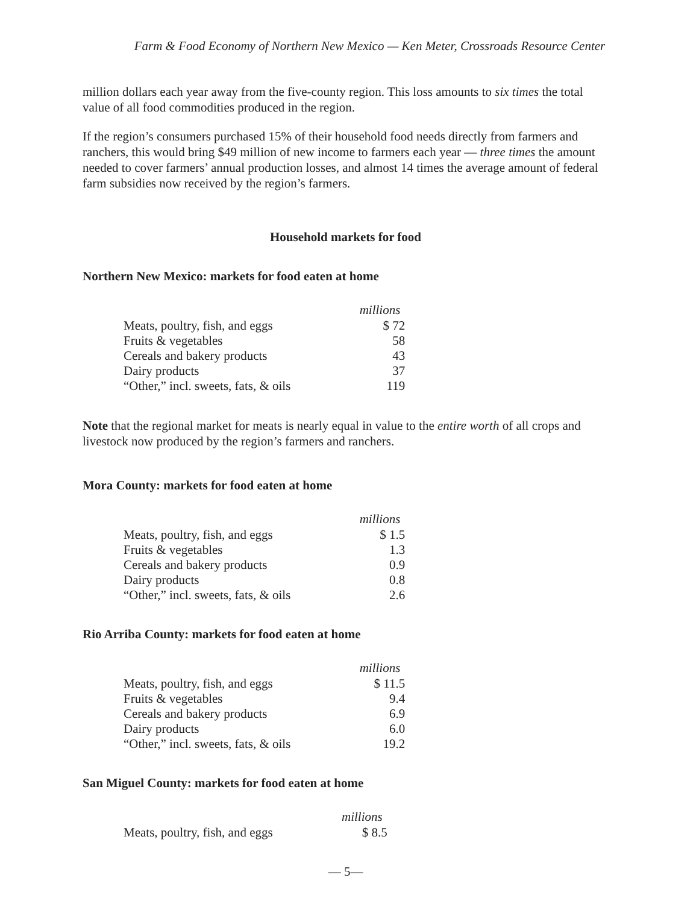Farm & Food Economy of Northern New Mexico — Ken Meter, Crossroads Resource Center
million dollars each year away from the five-county region. This loss amounts to six times the total value of all food commodities produced in the region.
If the region’s consumers purchased 15% of their household food needs directly from farmers and ranchers, this would bring $49 million of new income to farmers each year — three times the amount needed to cover farmers’ annual production losses, and almost 14 times the average amount of federal farm subsidies now received by the region’s farmers.
Household markets for food
Northern New Mexico: markets for food eaten at home
| | millions |
| Meats, poultry, fish, and eggs | $ 72 |
| Fruits & vegetables | 58 |
| Cereals and bakery products | 43 |
| Dairy products | 37 |
| “Other,” incl. sweets, fats, & oils | 119 |
Note that the regional market for meats is nearly equal in value to the entire worth of all crops and livestock now produced by the region’s farmers and ranchers.
Mora County: markets for food eaten at home
| | millions |
| Meats, poultry, fish, and eggs | $ 1.5 |
| Fruits & vegetables | 1.3 |
| Cereals and bakery products | 0.9 |
| Dairy products | 0.8 |
| “Other,” incl. sweets, fats, & oils | 2.6 |
Rio Arriba County: markets for food eaten at home
| | millions |
| Meats, poultry, fish, and eggs | $ 11.5 |
| Fruits & vegetables | 9.4 |
| Cereals and bakery products | 6.9 |
| Dairy products | 6.0 |
| “Other,” incl. sweets, fats, & oils | 19.2 |
San Miguel County: markets for food eaten at home
| | millions |
| Meats, poultry, fish, and eggs | $ 8.5 |
— 5—